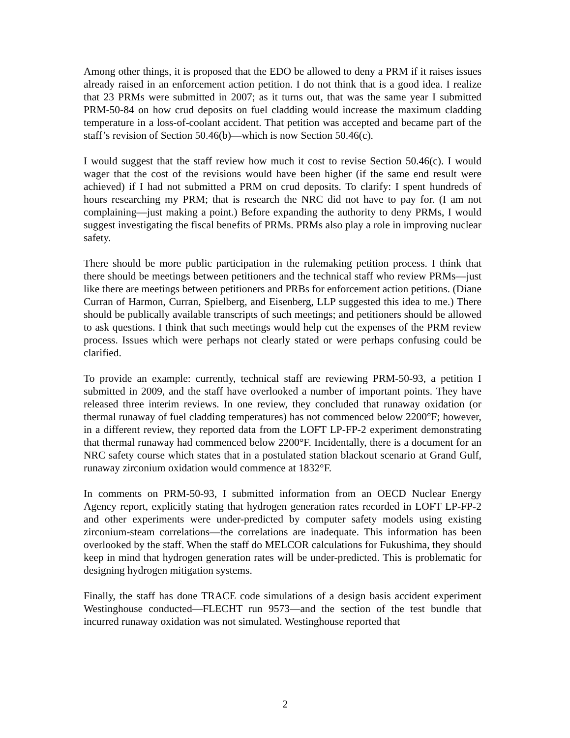Among other things, it is proposed that the EDO be allowed to deny a PRM if it raises issues already raised in an enforcement action petition. I do not think that is a good idea. I realize that 23 PRMs were submitted in 2007; as it turns out, that was the same year I submitted PRM-50-84 on how crud deposits on fuel cladding would increase the maximum cladding temperature in a loss-of-coolant accident. That petition was accepted and became part of the staff’s revision of Section 50.46(b)—which is now Section 50.46(c).
I would suggest that the staff review how much it cost to revise Section 50.46(c). I would wager that the cost of the revisions would have been higher (if the same end result were achieved) if I had not submitted a PRM on crud deposits. To clarify: I spent hundreds of hours researching my PRM; that is research the NRC did not have to pay for. (I am not complaining—just making a point.) Before expanding the authority to deny PRMs, I would suggest investigating the fiscal benefits of PRMs. PRMs also play a role in improving nuclear safety.
There should be more public participation in the rulemaking petition process. I think that there should be meetings between petitioners and the technical staff who review PRMs—just like there are meetings between petitioners and PRBs for enforcement action petitions. (Diane Curran of Harmon, Curran, Spielberg, and Eisenberg, LLP suggested this idea to me.) There should be publically available transcripts of such meetings; and petitioners should be allowed to ask questions. I think that such meetings would help cut the expenses of the PRM review process. Issues which were perhaps not clearly stated or were perhaps confusing could be clarified.
To provide an example: currently, technical staff are reviewing PRM-50-93, a petition I submitted in 2009, and the staff have overlooked a number of important points. They have released three interim reviews. In one review, they concluded that runaway oxidation (or thermal runaway of fuel cladding temperatures) has not commenced below 2200°F; however, in a different review, they reported data from the LOFT LP-FP-2 experiment demonstrating that thermal runaway had commenced below 2200°F. Incidentally, there is a document for an NRC safety course which states that in a postulated station blackout scenario at Grand Gulf, runaway zirconium oxidation would commence at 1832°F.
In comments on PRM-50-93, I submitted information from an OECD Nuclear Energy Agency report, explicitly stating that hydrogen generation rates recorded in LOFT LP-FP-2 and other experiments were under-predicted by computer safety models using existing zirconium-steam correlations—the correlations are inadequate. This information has been overlooked by the staff. When the staff do MELCOR calculations for Fukushima, they should keep in mind that hydrogen generation rates will be under-predicted. This is problematic for designing hydrogen mitigation systems.
Finally, the staff has done TRACE code simulations of a design basis accident experiment Westinghouse conducted—FLECHT run 9573—and the section of the test bundle that incurred runaway oxidation was not simulated. Westinghouse reported that
2